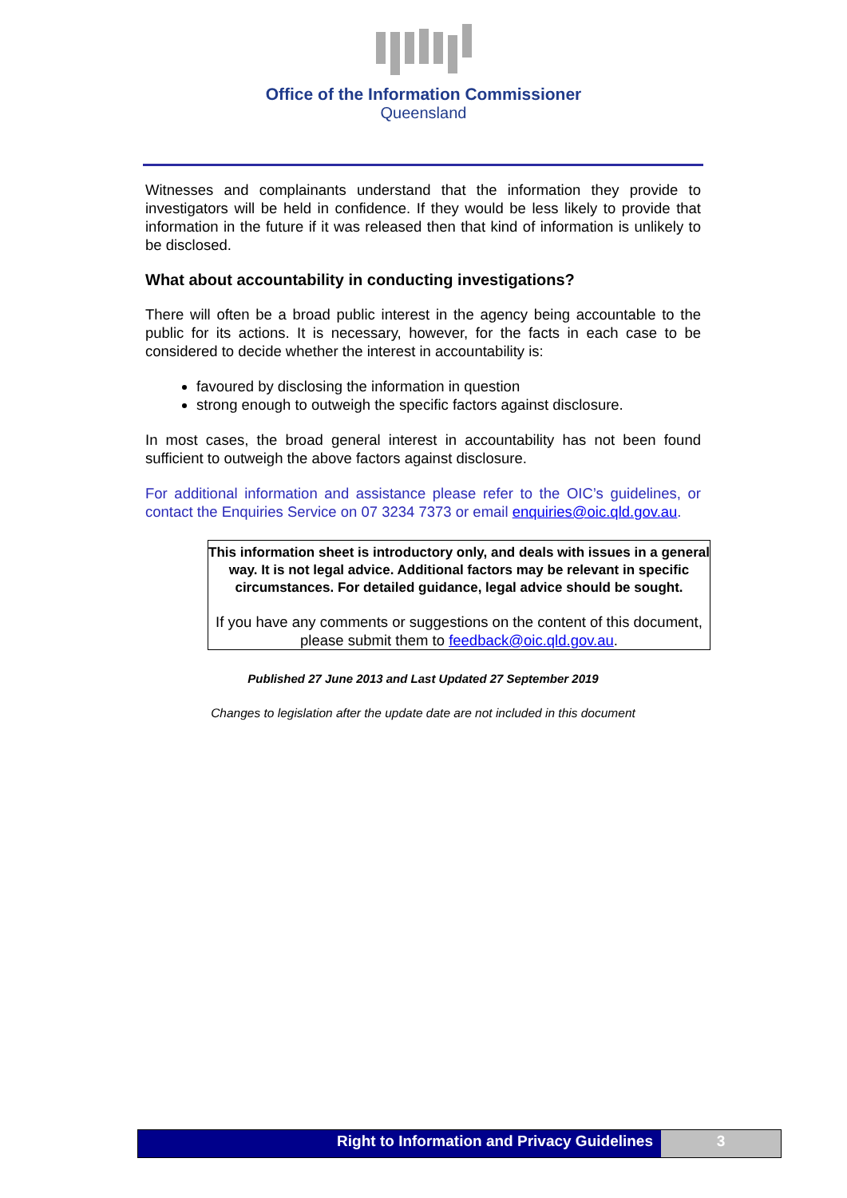Office of the Information Commissioner
Queensland
Witnesses and complainants understand that the information they provide to investigators will be held in confidence. If they would be less likely to provide that information in the future if it was released then that kind of information is unlikely to be disclosed.
What about accountability in conducting investigations?
There will often be a broad public interest in the agency being accountable to the public for its actions. It is necessary, however, for the facts in each case to be considered to decide whether the interest in accountability is:
favoured by disclosing the information in question
strong enough to outweigh the specific factors against disclosure.
In most cases, the broad general interest in accountability has not been found sufficient to outweigh the above factors against disclosure.
For additional information and assistance please refer to the OIC’s guidelines, or contact the Enquiries Service on 07 3234 7373 or email enquiries@oic.qld.gov.au.
This information sheet is introductory only, and deals with issues in a general way. It is not legal advice. Additional factors may be relevant in specific circumstances. For detailed guidance, legal advice should be sought.
If you have any comments or suggestions on the content of this document, please submit them to feedback@oic.qld.gov.au.
Published 27 June 2013 and Last Updated 27 September 2019
Changes to legislation after the update date are not included in this document
Right to Information and Privacy Guidelines
3